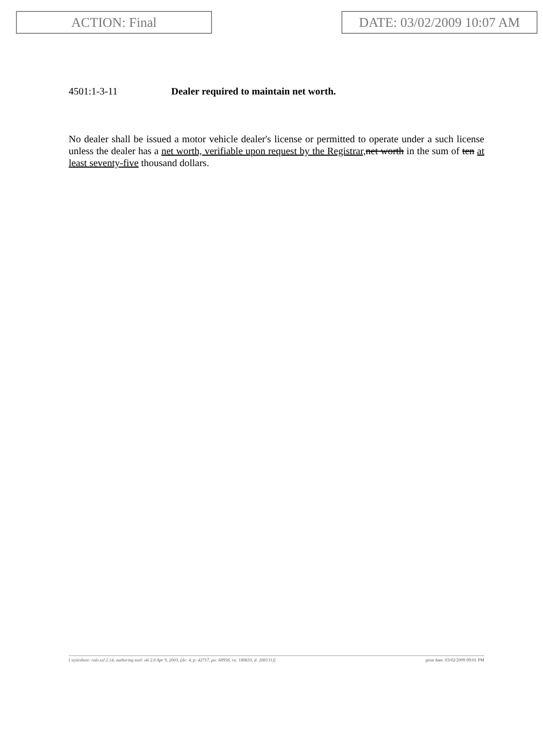ACTION: Final DATE: 03/02/2009 10:07 AM
4501:1-3-11 Dealer required to maintain net worth.
No dealer shall be issued a motor vehicle dealer's license or permitted to operate under a such license unless the dealer has a net worth, verifiable upon request by the Registrar, net worth in the sum of ten at least seventy-five thousand dollars.
[ stylesheet: rule.xsl 2.14, authoring tool: i4i 2.0 Apr 9, 2003, (dv: 4, p: 42717, pa: 68958, ra: 180633, d: 208131)] print date: 03/02/2009 09:01 PM